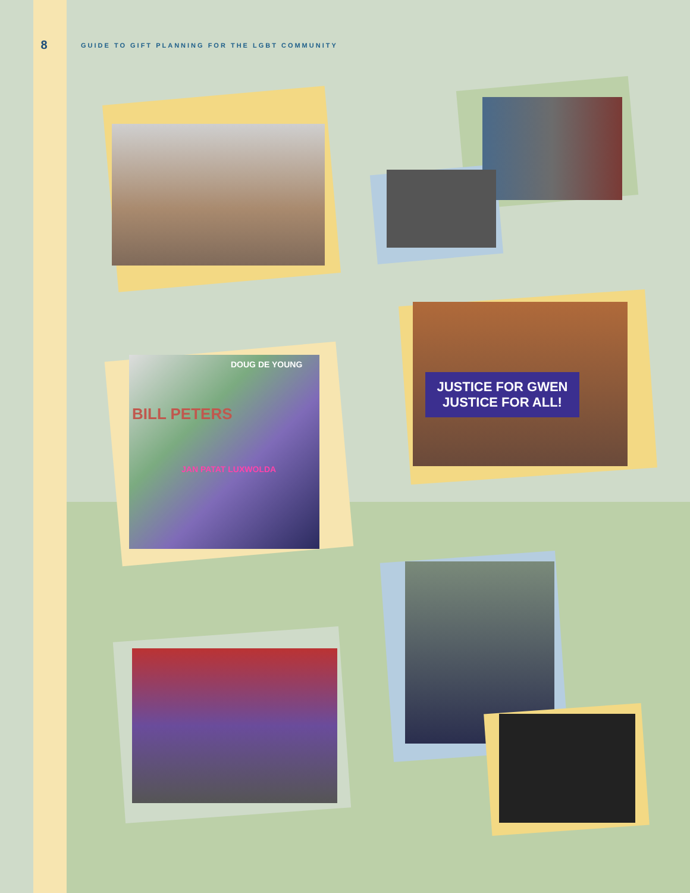8
GUIDE TO GIFT PLANNING FOR THE LGBT COMMUNITY
DOUG DE YOUNG
BILL PETERS
JAN PATAT LUXWOLDA
JUSTICE FOR GWEN
JUSTICE FOR ALL!